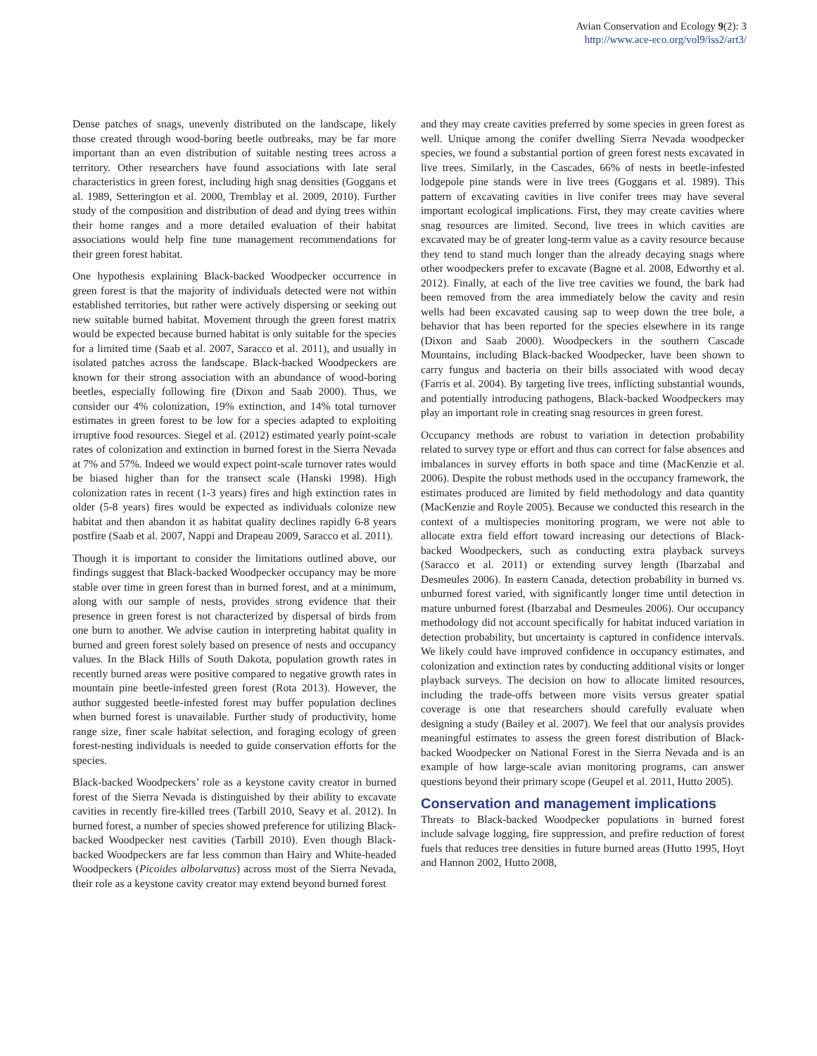Avian Conservation and Ecology 9(2): 3
http://www.ace-eco.org/vol9/iss2/art3/
Dense patches of snags, unevenly distributed on the landscape, likely those created through wood-boring beetle outbreaks, may be far more important than an even distribution of suitable nesting trees across a territory. Other researchers have found associations with late seral characteristics in green forest, including high snag densities (Goggans et al. 1989, Setterington et al. 2000, Tremblay et al. 2009, 2010). Further study of the composition and distribution of dead and dying trees within their home ranges and a more detailed evaluation of their habitat associations would help fine tune management recommendations for their green forest habitat.
One hypothesis explaining Black-backed Woodpecker occurrence in green forest is that the majority of individuals detected were not within established territories, but rather were actively dispersing or seeking out new suitable burned habitat. Movement through the green forest matrix would be expected because burned habitat is only suitable for the species for a limited time (Saab et al. 2007, Saracco et al. 2011), and usually in isolated patches across the landscape. Black-backed Woodpeckers are known for their strong association with an abundance of wood-boring beetles, especially following fire (Dixon and Saab 2000). Thus, we consider our 4% colonization, 19% extinction, and 14% total turnover estimates in green forest to be low for a species adapted to exploiting irruptive food resources. Siegel et al. (2012) estimated yearly point-scale rates of colonization and extinction in burned forest in the Sierra Nevada at 7% and 57%. Indeed we would expect point-scale turnover rates would be biased higher than for the transect scale (Hanski 1998). High colonization rates in recent (1-3 years) fires and high extinction rates in older (5-8 years) fires would be expected as individuals colonize new habitat and then abandon it as habitat quality declines rapidly 6-8 years postfire (Saab et al. 2007, Nappi and Drapeau 2009, Saracco et al. 2011).
Though it is important to consider the limitations outlined above, our findings suggest that Black-backed Woodpecker occupancy may be more stable over time in green forest than in burned forest, and at a minimum, along with our sample of nests, provides strong evidence that their presence in green forest is not characterized by dispersal of birds from one burn to another. We advise caution in interpreting habitat quality in burned and green forest solely based on presence of nests and occupancy values. In the Black Hills of South Dakota, population growth rates in recently burned areas were positive compared to negative growth rates in mountain pine beetle-infested green forest (Rota 2013). However, the author suggested beetle-infested forest may buffer population declines when burned forest is unavailable. Further study of productivity, home range size, finer scale habitat selection, and foraging ecology of green forest-nesting individuals is needed to guide conservation efforts for the species.
Black-backed Woodpeckers’ role as a keystone cavity creator in burned forest of the Sierra Nevada is distinguished by their ability to excavate cavities in recently fire-killed trees (Tarbill 2010, Seavy et al. 2012). In burned forest, a number of species showed preference for utilizing Black-backed Woodpecker nest cavities (Tarbill 2010). Even though Black-backed Woodpeckers are far less common than Hairy and White-headed Woodpeckers (Picoides albolarvatus) across most of the Sierra Nevada, their role as a keystone cavity creator may extend beyond burned forest
and they may create cavities preferred by some species in green forest as well. Unique among the conifer dwelling Sierra Nevada woodpecker species, we found a substantial portion of green forest nests excavated in live trees. Similarly, in the Cascades, 66% of nests in beetle-infested lodgepole pine stands were in live trees (Goggans et al. 1989). This pattern of excavating cavities in live conifer trees may have several important ecological implications. First, they may create cavities where snag resources are limited. Second, live trees in which cavities are excavated may be of greater long-term value as a cavity resource because they tend to stand much longer than the already decaying snags where other woodpeckers prefer to excavate (Bagne et al. 2008, Edworthy et al. 2012). Finally, at each of the live tree cavities we found, the bark had been removed from the area immediately below the cavity and resin wells had been excavated causing sap to weep down the tree bole, a behavior that has been reported for the species elsewhere in its range (Dixon and Saab 2000). Woodpeckers in the southern Cascade Mountains, including Black-backed Woodpecker, have been shown to carry fungus and bacteria on their bills associated with wood decay (Farris et al. 2004). By targeting live trees, inflicting substantial wounds, and potentially introducing pathogens, Black-backed Woodpeckers may play an important role in creating snag resources in green forest.
Occupancy methods are robust to variation in detection probability related to survey type or effort and thus can correct for false absences and imbalances in survey efforts in both space and time (MacKenzie et al. 2006). Despite the robust methods used in the occupancy framework, the estimates produced are limited by field methodology and data quantity (MacKenzie and Royle 2005). Because we conducted this research in the context of a multispecies monitoring program, we were not able to allocate extra field effort toward increasing our detections of Black-backed Woodpeckers, such as conducting extra playback surveys (Saracco et al. 2011) or extending survey length (Ibarzabal and Desmeules 2006). In eastern Canada, detection probability in burned vs. unburned forest varied, with significantly longer time until detection in mature unburned forest (Ibarzabal and Desmeules 2006). Our occupancy methodology did not account specifically for habitat induced variation in detection probability, but uncertainty is captured in confidence intervals. We likely could have improved confidence in occupancy estimates, and colonization and extinction rates by conducting additional visits or longer playback surveys. The decision on how to allocate limited resources, including the trade-offs between more visits versus greater spatial coverage is one that researchers should carefully evaluate when designing a study (Bailey et al. 2007). We feel that our analysis provides meaningful estimates to assess the green forest distribution of Black-backed Woodpecker on National Forest in the Sierra Nevada and is an example of how large-scale avian monitoring programs, can answer questions beyond their primary scope (Geupel et al. 2011, Hutto 2005).
Conservation and management implications
Threats to Black-backed Woodpecker populations in burned forest include salvage logging, fire suppression, and prefire reduction of forest fuels that reduces tree densities in future burned areas (Hutto 1995, Hoyt and Hannon 2002, Hutto 2008,